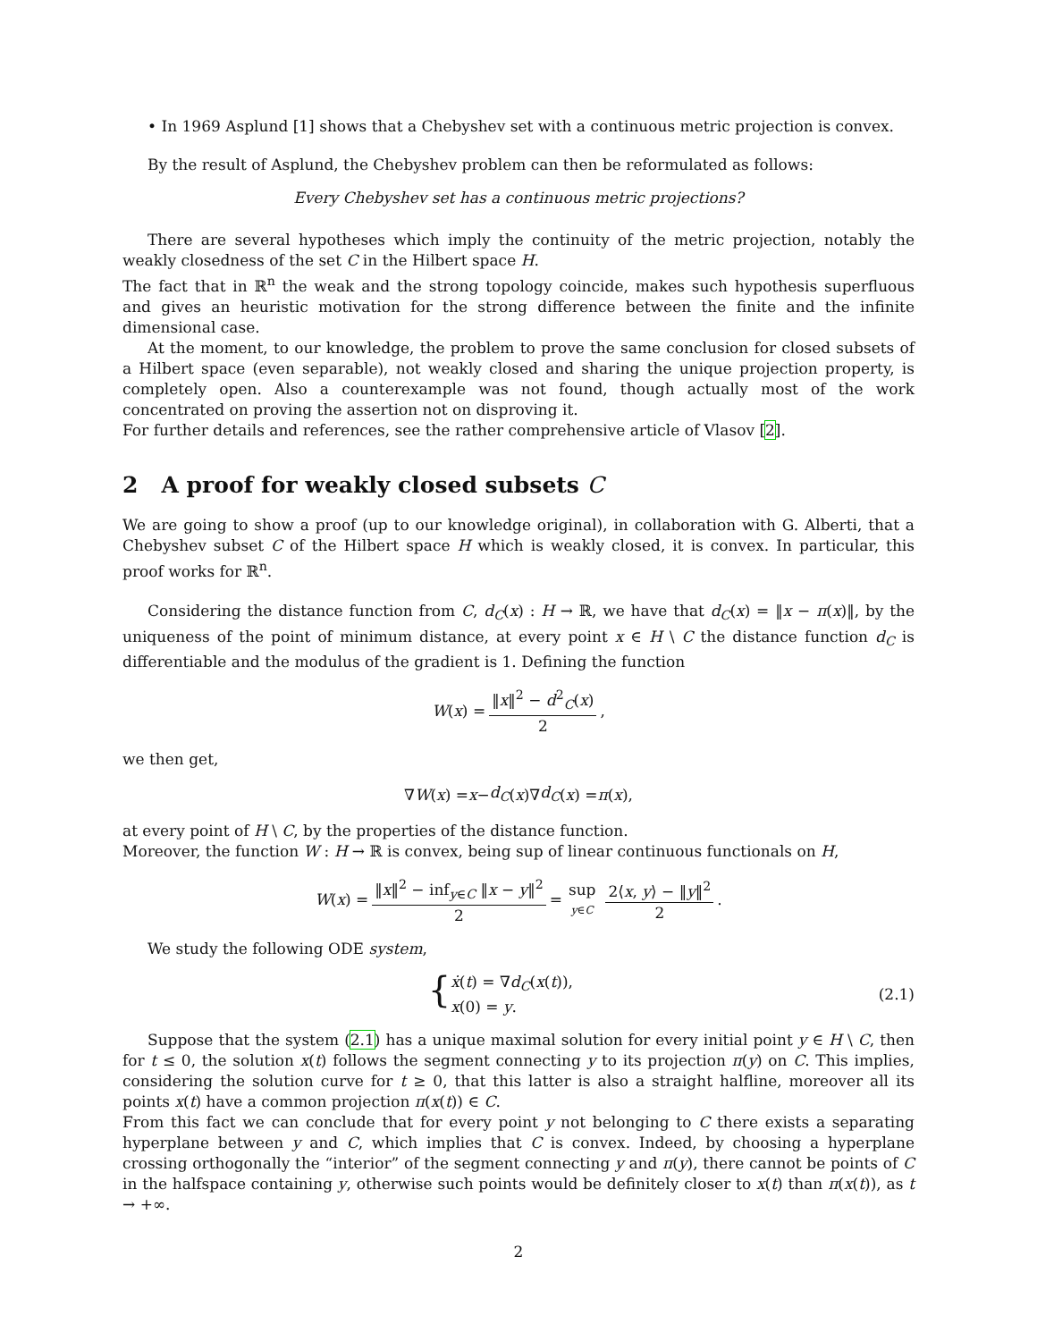• In 1969 Asplund [1] shows that a Chebyshev set with a continuous metric projection is convex.
By the result of Asplund, the Chebyshev problem can then be reformulated as follows:
Every Chebyshev set has a continuous metric projections?
There are several hypotheses which imply the continuity of the metric projection, notably the weakly closedness of the set C in the Hilbert space H.
The fact that in ℝ<sup>n</sup> the weak and the strong topology coincide, makes such hypothesis superfluous and gives an heuristic motivation for the strong difference between the finite and the infinite dimensional case.
At the moment, to our knowledge, the problem to prove the same conclusion for closed subsets of a Hilbert space (even separable), not weakly closed and sharing the unique projection property, is completely open. Also a counterexample was not found, though actually most of the work concentrated on proving the assertion not on disproving it.
For further details and references, see the rather comprehensive article of Vlasov [2].
2 A proof for weakly closed subsets C
We are going to show a proof (up to our knowledge original), in collaboration with G. Alberti, that a Chebyshev subset C of the Hilbert space H which is weakly closed, it is convex. In particular, this proof works for ℝ<sup>n</sup>.
Considering the distance function from C, d<sub>C</sub>(x) : H → ℝ, we have that d<sub>C</sub>(x) = ‖x − π(x)‖, by the uniqueness of the point of minimum distance, at every point x ∈ H \ C the distance function d<sub>C</sub> is differentiable and the modulus of the gradient is 1. Defining the function
W (x) = ‖x‖<sup>2</sup> − d<sup>2</sup><sub>C</sub>(x) 2,
we then get,
∇ W (x) = x − d<sub>C</sub> (x)∇ d<sub>C</sub> (x) = π (x),
at every point of H \ C, by the properties of the distance function.
Moreover, the function W : H → ℝ is convex, being sup of linear continuous functionals on H,
W (x) = ‖x‖<sup>2</sup> − inf<sub>y∈C</sub> ‖x − y‖<sup>2</sup> 2 = sup y∈C 2⟨x, y⟩ − ‖y‖<sup>2</sup> 2.
We study the following ODE system,
{ ẋ(t) = ∇d<sub>C</sub>(x(t)),
x(0) = y.
(2.1)
Suppose that the system (2.1) has a unique maximal solution for every initial point y ∈ H \ C, then for t ≤ 0, the solution x(t) follows the segment connecting y to its projection π(y) on C. This implies, considering the solution curve for t ≥ 0, that this latter is also a straight halfline, moreover all its points x(t) have a common projection π(x(t)) ∈ C.
From this fact we can conclude that for every point y not belonging to C there exists a separating hyperplane between y and C, which implies that C is convex. Indeed, by choosing a hyperplane crossing orthogonally the “interior” of the segment connecting y and π(y), there cannot be points of C in the halfspace containing y, otherwise such points would be definitely closer to x(t) than π(x(t)), as t → +∞.
2